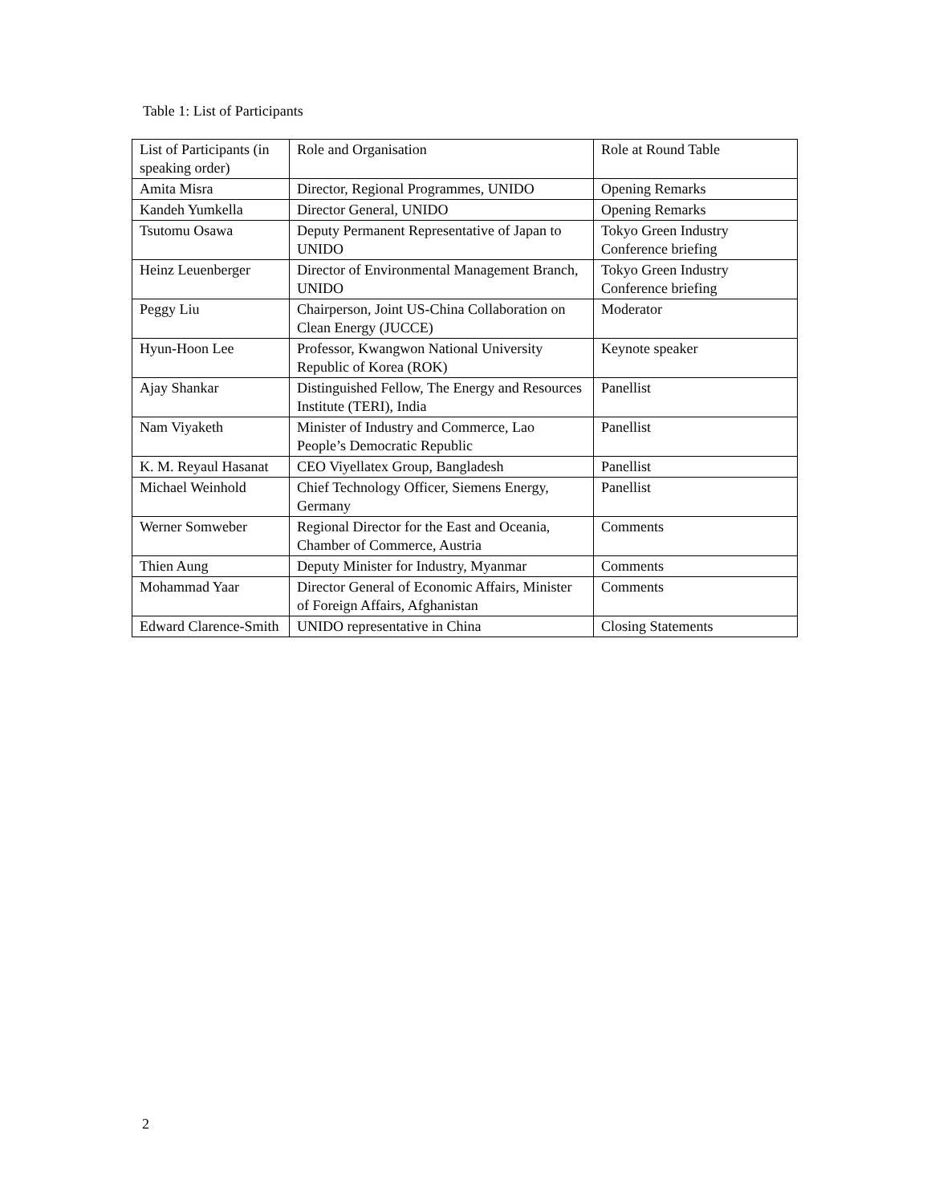Table 1: List of Participants
| List of Participants (in speaking order) | Role and Organisation | Role at Round Table |
| Amita Misra | Director, Regional Programmes, UNIDO | Opening Remarks |
| Kandeh Yumkella | Director General, UNIDO | Opening Remarks |
| Tsutomu Osawa | Deputy Permanent Representative of Japan to UNIDO | Tokyo Green Industry Conference briefing |
| Heinz Leuenberger | Director of Environmental Management Branch, UNIDO | Tokyo Green Industry Conference briefing |
| Peggy Liu | Chairperson, Joint US-China Collaboration on Clean Energy (JUCCE) | Moderator |
| Hyun-Hoon Lee | Professor, Kwangwon National University Republic of Korea (ROK) | Keynote speaker |
| Ajay Shankar | Distinguished Fellow, The Energy and Resources Institute (TERI), India | Panellist |
| Nam Viyaketh | Minister of Industry and Commerce, Lao People’s Democratic Republic | Panellist |
| K. M. Reyaul Hasanat | CEO Viyellatex Group, Bangladesh | Panellist |
| Michael Weinhold | Chief Technology Officer, Siemens Energy, Germany | Panellist |
| Werner Somweber | Regional Director for the East and Oceania, Chamber of Commerce, Austria | Comments |
| Thien Aung | Deputy Minister for Industry, Myanmar | Comments |
| Mohammad Yaar | Director General of Economic Affairs, Minister of Foreign Affairs, Afghanistan | Comments |
| Edward Clarence-Smith | UNIDO representative in China | Closing Statements |
2